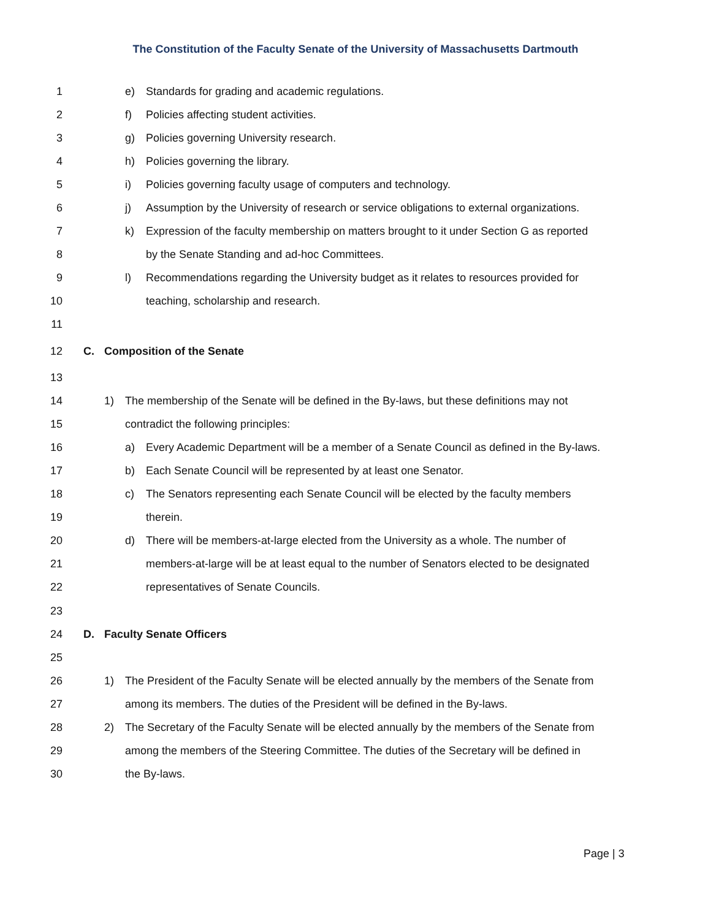The Constitution of the Faculty Senate of the University of Massachusetts Dartmouth
1 e) Standards for grading and academic regulations.
2 f) Policies affecting student activities.
3 g) Policies governing University research.
4 h) Policies governing the library.
5 i) Policies governing faculty usage of computers and technology.
6 j) Assumption by the University of research or service obligations to external organizations.
7 k) Expression of the faculty membership on matters brought to it under Section G as reported
8 by the Senate Standing and ad-hoc Committees.
9 l) Recommendations regarding the University budget as it relates to resources provided for
10 teaching, scholarship and research.
11
12 C. Composition of the Senate
13
14 1) The membership of the Senate will be defined in the By-laws, but these definitions may not
15 contradict the following principles:
16 a) Every Academic Department will be a member of a Senate Council as defined in the By-laws.
17 b) Each Senate Council will be represented by at least one Senator.
18 c) The Senators representing each Senate Council will be elected by the faculty members
19 therein.
20 d) There will be members-at-large elected from the University as a whole. The number of
21 members-at-large will be at least equal to the number of Senators elected to be designated
22 representatives of Senate Councils.
23
24 D. Faculty Senate Officers
25
26 1) The President of the Faculty Senate will be elected annually by the members of the Senate from
27 among its members. The duties of the President will be defined in the By-laws.
28 2) The Secretary of the Faculty Senate will be elected annually by the members of the Senate from
29 among the members of the Steering Committee. The duties of the Secretary will be defined in
30 the By-laws.
Page | 3